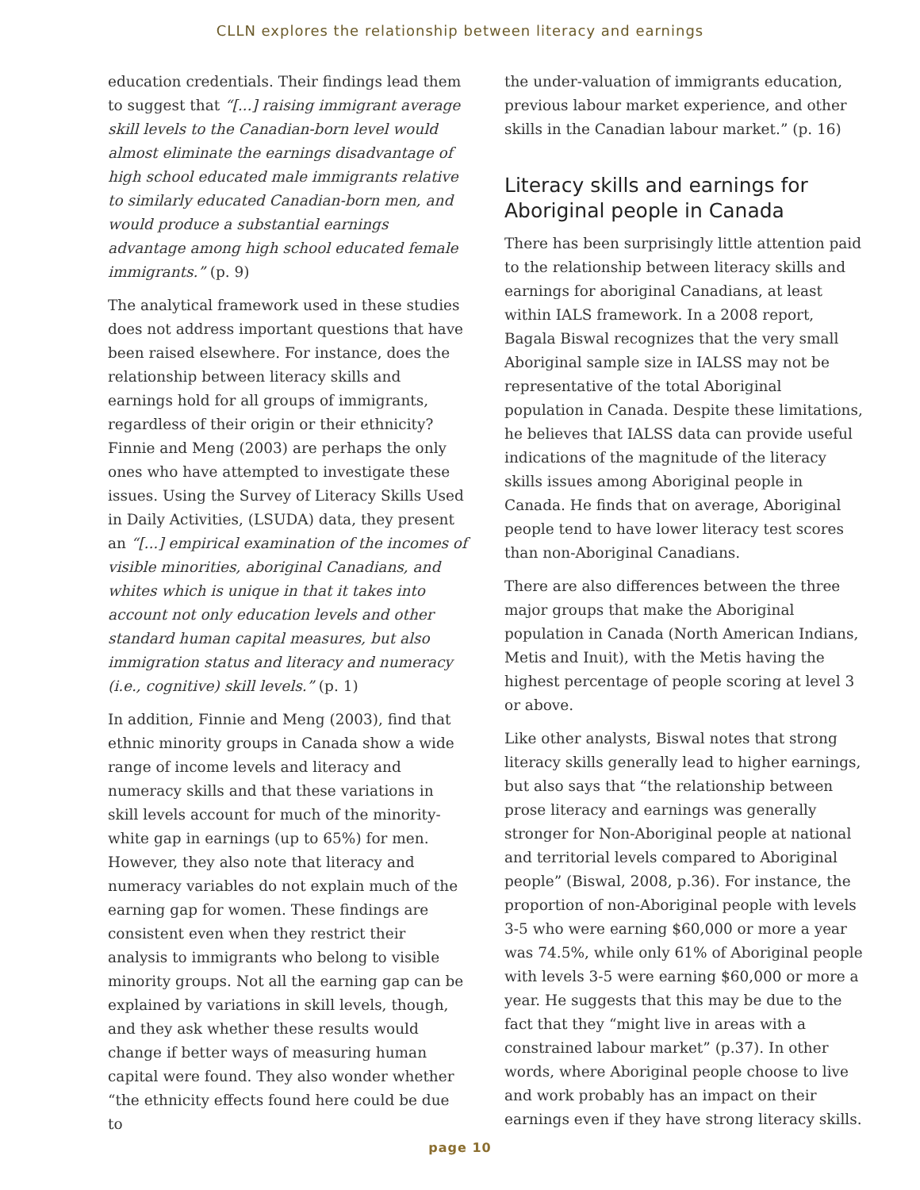CLLN explores the relationship between literacy and earnings
education credentials. Their findings lead them to suggest that “[...] raising immigrant average skill levels to the Canadian-born level would almost eliminate the earnings disadvantage of high school educated male immigrants relative to similarly educated Canadian-born men, and would produce a substantial earnings advantage among high school educated female immigrants.” (p. 9)
The analytical framework used in these studies does not address important questions that have been raised elsewhere. For instance, does the relationship between literacy skills and earnings hold for all groups of immigrants, regardless of their origin or their ethnicity? Finnie and Meng (2003) are perhaps the only ones who have attempted to investigate these issues. Using the Survey of Literacy Skills Used in Daily Activities, (LSUDA) data, they present an “[...] empirical examination of the incomes of visible minorities, aboriginal Canadians, and whites which is unique in that it takes into account not only education levels and other standard human capital measures, but also immigration status and literacy and numeracy (i.e., cognitive) skill levels.” (p. 1)
In addition, Finnie and Meng (2003), find that ethnic minority groups in Canada show a wide range of income levels and literacy and numeracy skills and that these variations in skill levels account for much of the minority-white gap in earnings (up to 65%) for men. However, they also note that literacy and numeracy variables do not explain much of the earning gap for women. These findings are consistent even when they restrict their analysis to immigrants who belong to visible minority groups. Not all the earning gap can be explained by variations in skill levels, though, and they ask whether these results would change if better ways of measuring human capital were found. They also wonder whether “the ethnicity effects found here could be due to
the under-valuation of immigrants education, previous labour market experience, and other skills in the Canadian labour market.” (p. 16)
Literacy skills and earnings for Aboriginal people in Canada
There has been surprisingly little attention paid to the relationship between literacy skills and earnings for aboriginal Canadians, at least within IALS framework. In a 2008 report, Bagala Biswal recognizes that the very small Aboriginal sample size in IALSS may not be representative of the total Aboriginal population in Canada. Despite these limitations, he believes that IALSS data can provide useful indications of the magnitude of the literacy skills issues among Aboriginal people in Canada. He finds that on average, Aboriginal people tend to have lower literacy test scores than non-Aboriginal Canadians.
There are also differences between the three major groups that make the Aboriginal population in Canada (North American Indians, Metis and Inuit), with the Metis having the highest percentage of people scoring at level 3 or above.
Like other analysts, Biswal notes that strong literacy skills generally lead to higher earnings, but also says that “the relationship between prose literacy and earnings was generally stronger for Non-Aboriginal people at national and territorial levels compared to Aboriginal people” (Biswal, 2008, p.36). For instance, the proportion of non-Aboriginal people with levels 3-5 who were earning $60,000 or more a year was 74.5%, while only 61% of Aboriginal people with levels 3-5 were earning $60,000 or more a year. He suggests that this may be due to the fact that they “might live in areas with a constrained labour market” (p.37). In other words, where Aboriginal people choose to live and work probably has an impact on their earnings even if they have strong literacy skills.
page 10